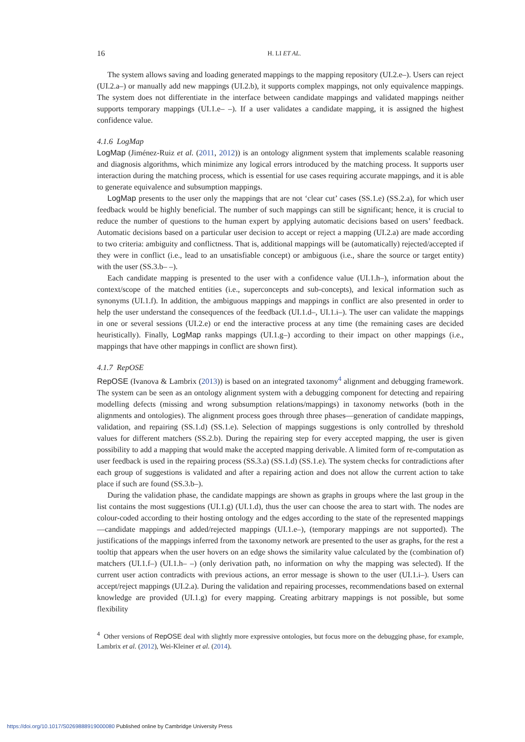16 H. LI ET AL.
The system allows saving and loading generated mappings to the mapping repository (UI.2.e–). Users can reject (UI.2.a–) or manually add new mappings (UI.2.b), it supports complex mappings, not only equivalence mappings. The system does not differentiate in the interface between candidate mappings and validated mappings neither supports temporary mappings (UI.1.e– –). If a user validates a candidate mapping, it is assigned the highest confidence value.
4.1.6 LogMap
LogMap (Jiménez-Ruiz et al. (2011, 2012)) is an ontology alignment system that implements scalable reasoning and diagnosis algorithms, which minimize any logical errors introduced by the matching process. It supports user interaction during the matching process, which is essential for use cases requiring accurate mappings, and it is able to generate equivalence and subsumption mappings.
LogMap presents to the user only the mappings that are not ‘clear cut’ cases (SS.1.e) (SS.2.a), for which user feedback would be highly beneficial. The number of such mappings can still be significant; hence, it is crucial to reduce the number of questions to the human expert by applying automatic decisions based on users’ feedback. Automatic decisions based on a particular user decision to accept or reject a mapping (UI.2.a) are made according to two criteria: ambiguity and conflictness. That is, additional mappings will be (automatically) rejected/accepted if they were in conflict (i.e., lead to an unsatisfiable concept) or ambiguous (i.e., share the source or target entity) with the user (SS.3.b– –).
Each candidate mapping is presented to the user with a confidence value (UI.1.h–), information about the context/scope of the matched entities (i.e., superconcepts and sub-concepts), and lexical information such as synonyms (UI.1.f). In addition, the ambiguous mappings and mappings in conflict are also presented in order to help the user understand the consequences of the feedback (UI.1.d–, UI.1.i–). The user can validate the mappings in one or several sessions (UI.2.e) or end the interactive process at any time (the remaining cases are decided heuristically). Finally, LogMap ranks mappings (UI.1.g–) according to their impact on other mappings (i.e., mappings that have other mappings in conflict are shown first).
4.1.7 RepOSE
RepOSE (Ivanova & Lambrix (2013)) is based on an integrated taxonomy<sup>4</sup> alignment and debugging framework. The system can be seen as an ontology alignment system with a debugging component for detecting and repairing modelling defects (missing and wrong subsumption relations/mappings) in taxonomy networks (both in the alignments and ontologies). The alignment process goes through three phases—generation of candidate mappings, validation, and repairing (SS.1.d) (SS.1.e). Selection of mappings suggestions is only controlled by threshold values for different matchers (SS.2.b). During the repairing step for every accepted mapping, the user is given possibility to add a mapping that would make the accepted mapping derivable. A limited form of re-computation as user feedback is used in the repairing process (SS.3.a) (SS.1.d) (SS.1.e). The system checks for contradictions after each group of suggestions is validated and after a repairing action and does not allow the current action to take place if such are found (SS.3.b–).
During the validation phase, the candidate mappings are shown as graphs in groups where the last group in the list contains the most suggestions (UI.1.g) (UI.1.d), thus the user can choose the area to start with. The nodes are colour-coded according to their hosting ontology and the edges according to the state of the represented mappings—candidate mappings and added/rejected mappings (UI.1.e–), (temporary mappings are not supported). The justifications of the mappings inferred from the taxonomy network are presented to the user as graphs, for the rest a tooltip that appears when the user hovers on an edge shows the similarity value calculated by the (combination of) matchers (UI.1.f–) (UI.1.h– –) (only derivation path, no information on why the mapping was selected). If the current user action contradicts with previous actions, an error message is shown to the user (UI.1.i–). Users can accept/reject mappings (UI.2.a). During the validation and repairing processes, recommendations based on external knowledge are provided (UI.1.g) for every mapping. Creating arbitrary mappings is not possible, but some flexibility
<sup>4</sup> Other versions of RepOSE deal with slightly more expressive ontologies, but focus more on the debugging phase, for example, Lambrix et al. (2012), Wei-Kleiner et al. (2014).
https://doi.org/10.1017/S0269888919000080 Published online by Cambridge University Press